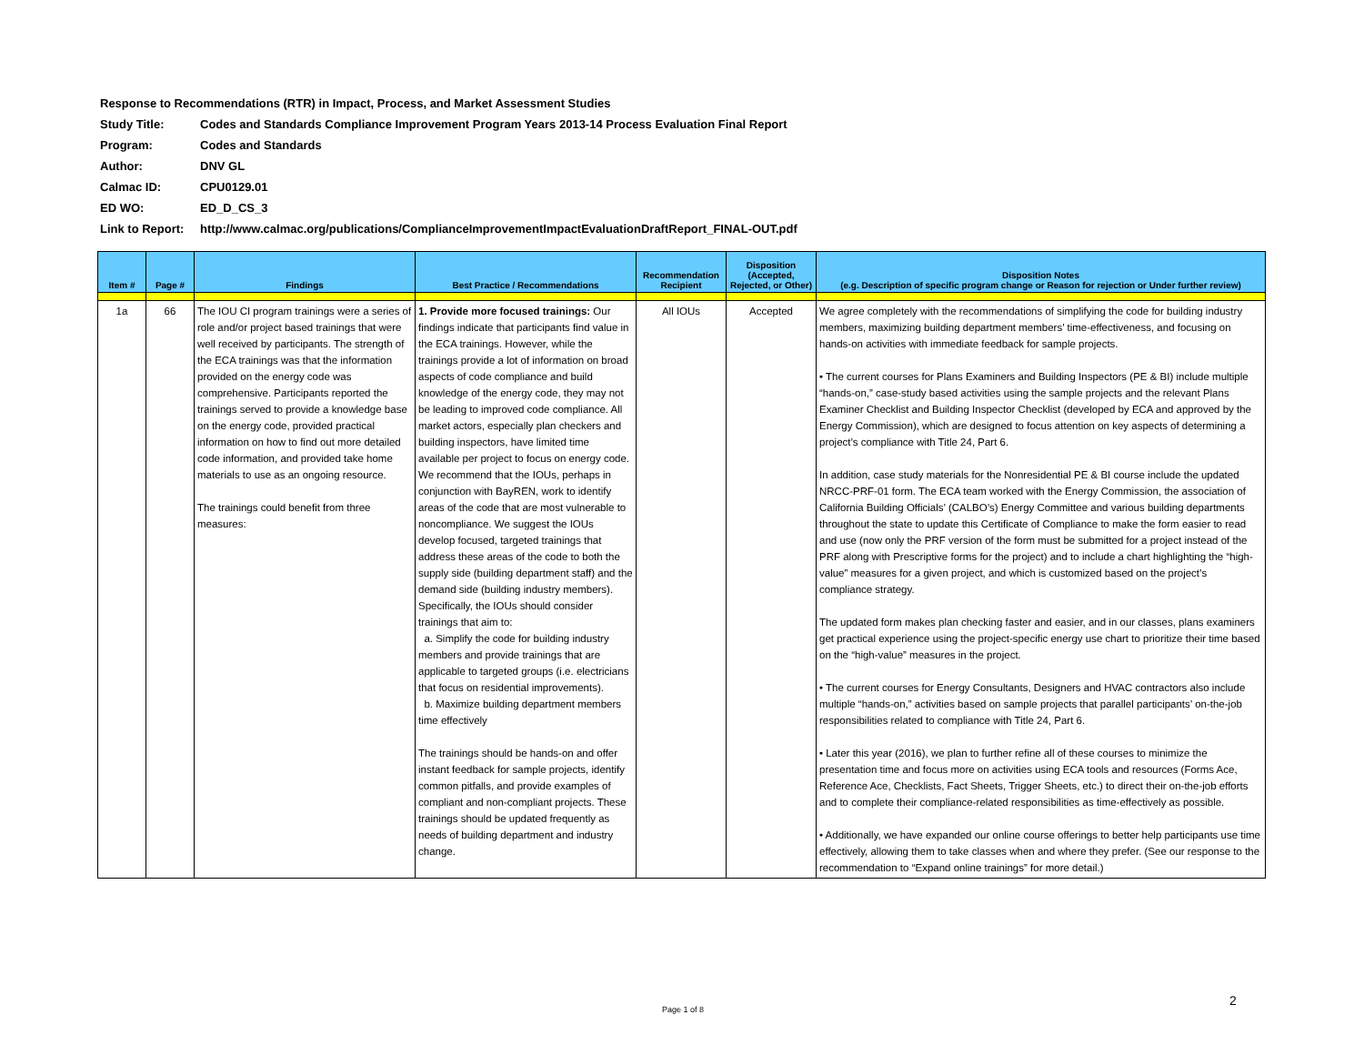Response to Recommendations (RTR) in Impact, Process, and Market Assessment Studies
Study Title: Codes and Standards Compliance Improvement Program Years 2013-14 Process Evaluation Final Report
Program: Codes and Standards
Author: DNV GL
Calmac ID: CPU0129.01
ED WO: ED_D_CS_3
Link to Report: http://www.calmac.org/publications/ComplianceImprovementImpactEvaluationDraftReport_FINAL-OUT.pdf
| Item # | Page # | Findings | Best Practice / Recommendations | Recommendation Recipient | Disposition (Accepted, Rejected, or Other) | Disposition Notes (e.g. Description of specific program change or Reason for rejection or Under further review) |
| --- | --- | --- | --- | --- | --- | --- |
| 1a | 66 | The IOU CI program trainings were a series of role and/or project based trainings that were well received by participants. The strength of the ECA trainings was that the information provided on the energy code was comprehensive. Participants reported the trainings served to provide a knowledge base on the energy code, provided practical information on how to find out more detailed code information, and provided take home materials to use as an ongoing resource. The trainings could benefit from three measures: | 1. Provide more focused trainings: Our findings indicate that participants find value in the ECA trainings. However, while the trainings provide a lot of information on broad aspects of code compliance and build knowledge of the energy code, they may not be leading to improved code compliance. All market actors, especially plan checkers and building inspectors, have limited time available per project to focus on energy code. We recommend that the IOUs, perhaps in conjunction with BayREN, work to identify areas of the code that are most vulnerable to noncompliance. We suggest the IOUs develop focused, targeted trainings that address these areas of the code to both the supply side (building department staff) and the demand side (building industry members). Specifically, the IOUs should consider trainings that aim to: a. Simplify the code for building industry members and provide trainings that are applicable to targeted groups (i.e. electricians that focus on residential improvements). b. Maximize building department members time effectively The trainings should be hands-on and offer instant feedback for sample projects, identify common pitfalls, and provide examples of compliant and non-compliant projects. These trainings should be updated frequently as needs of building department and industry change. | All IOUs | Accepted | We agree completely with the recommendations of simplifying the code for building industry members, maximizing building department members’ time-effectiveness, and focusing on hands-on activities with immediate feedback for sample projects. • The current courses for Plans Examiners and Building Inspectors (PE & BI) include multiple “hands-on,” case-study based activities using the sample projects and the relevant Plans Examiner Checklist and Building Inspector Checklist (developed by ECA and approved by the Energy Commission), which are designed to focus attention on key aspects of determining a project’s compliance with Title 24, Part 6. In addition, case study materials for the Nonresidential PE & BI course include the updated NRCC-PRF-01 form. The ECA team worked with the Energy Commission, the association of California Building Officials’ (CALBO’s) Energy Committee and various building departments throughout the state to update this Certificate of Compliance to make the form easier to read and use (now only the PRF version of the form must be submitted for a project instead of the PRF along with Prescriptive forms for the project) and to include a chart highlighting the “high-value” measures for a given project, and which is customized based on the project’s compliance strategy. The updated form makes plan checking faster and easier, and in our classes, plans examiners get practical experience using the project-specific energy use chart to prioritize their time based on the “high-value” measures in the project. • The current courses for Energy Consultants, Designers and HVAC contractors also include multiple “hands-on,” activities based on sample projects that parallel participants’ on-the-job responsibilities related to compliance with Title 24, Part 6. • Later this year (2016), we plan to further refine all of these courses to minimize the presentation time and focus more on activities using ECA tools and resources (Forms Ace, Reference Ace, Checklists, Fact Sheets, Trigger Sheets, etc.) to direct their on-the-job efforts and to complete their compliance-related responsibilities as time-effectively as possible. • Additionally, we have expanded our online course offerings to better help participants use time effectively, allowing them to take classes when and where they prefer. (See our response to the recommendation to “Expand online trainings” for more detail.) |
Page 1 of 8
2